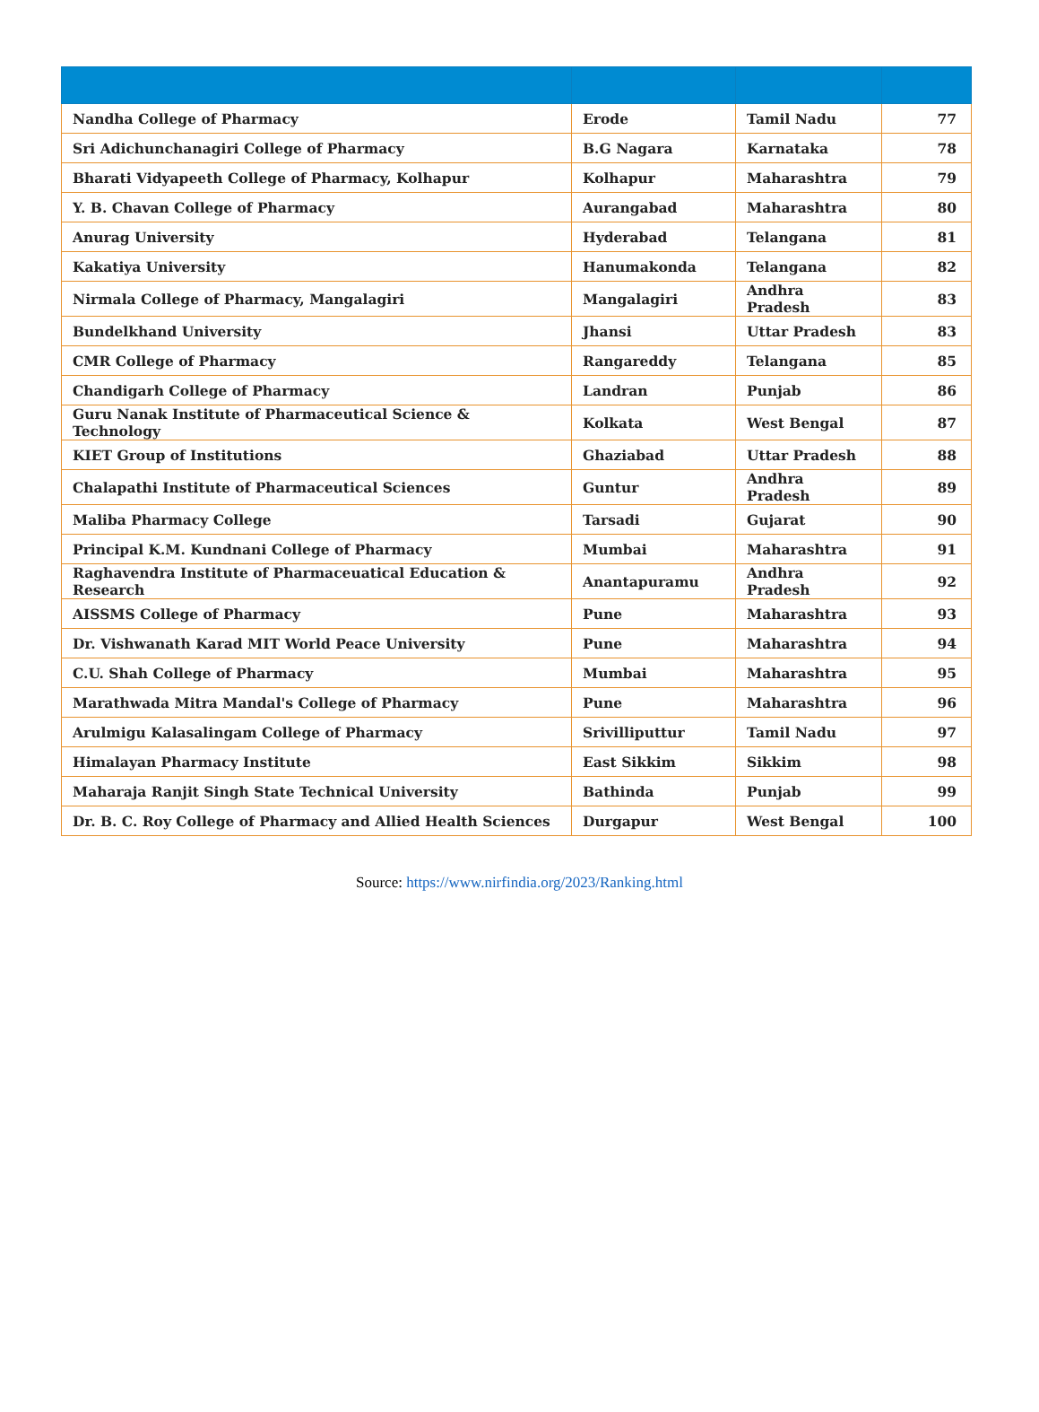| Nandha College of Pharmacy | Erode | Tamil Nadu | 77 |
| Sri Adichunchanagiri College of Pharmacy | B.G Nagara | Karnataka | 78 |
| Bharati Vidyapeeth College of Pharmacy, Kolhapur | Kolhapur | Maharashtra | 79 |
| Y. B. Chavan College of Pharmacy | Aurangabad | Maharashtra | 80 |
| Anurag University | Hyderabad | Telangana | 81 |
| Kakatiya University | Hanumakonda | Telangana | 82 |
| Nirmala College of Pharmacy, Mangalagiri | Mangalagiri | Andhra Pradesh | 83 |
| Bundelkhand University | Jhansi | Uttar Pradesh | 83 |
| CMR College of Pharmacy | Rangareddy | Telangana | 85 |
| Chandigarh College of Pharmacy | Landran | Punjab | 86 |
| Guru Nanak Institute of Pharmaceutical Science & Technology | Kolkata | West Bengal | 87 |
| KIET Group of Institutions | Ghaziabad | Uttar Pradesh | 88 |
| Chalapathi Institute of Pharmaceutical Sciences | Guntur | Andhra Pradesh | 89 |
| Maliba Pharmacy College | Tarsadi | Gujarat | 90 |
| Principal K.M. Kundnani College of Pharmacy | Mumbai | Maharashtra | 91 |
| Raghavendra Institute of Pharmaceuatical Education & Research | Anantapuramu | Andhra Pradesh | 92 |
| AISSMS College of Pharmacy | Pune | Maharashtra | 93 |
| Dr. Vishwanath Karad MIT World Peace University | Pune | Maharashtra | 94 |
| C.U. Shah College of Pharmacy | Mumbai | Maharashtra | 95 |
| Marathwada Mitra Mandal's College of Pharmacy | Pune | Maharashtra | 96 |
| Arulmigu Kalasalingam College of Pharmacy | Srivilliputtur | Tamil Nadu | 97 |
| Himalayan Pharmacy Institute | East Sikkim | Sikkim | 98 |
| Maharaja Ranjit Singh State Technical University | Bathinda | Punjab | 99 |
| Dr. B. C. Roy College of Pharmacy and Allied Health Sciences | Durgapur | West Bengal | 100 |
Source: https://www.nirfindia.org/2023/Ranking.html